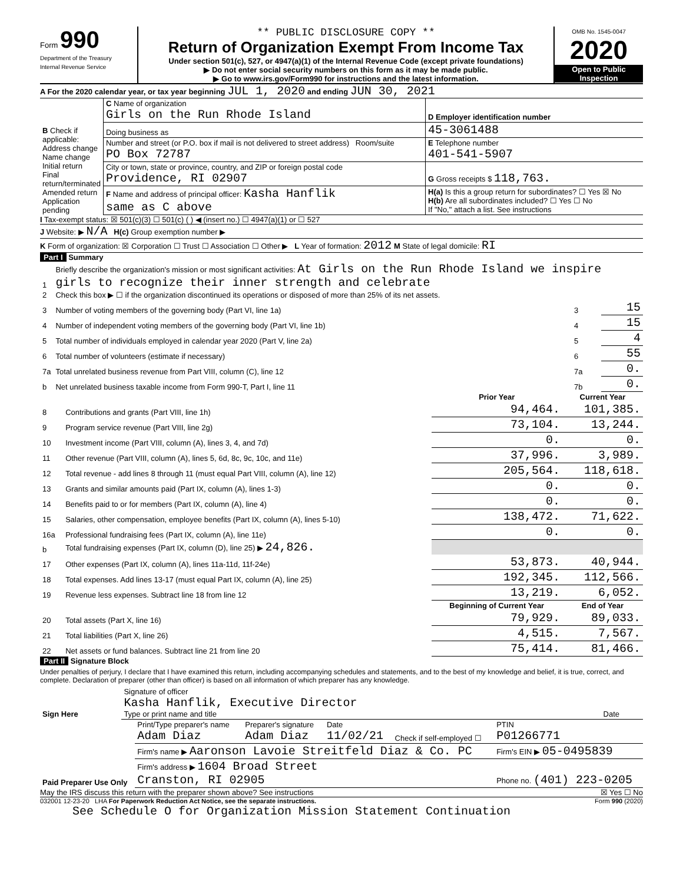Form 990
Department of the Treasury
Internal Revenue Service
** PUBLIC DISCLOSURE COPY **
Return of Organization Exempt From Income Tax
Under section 501(c), 527, or 4947(a)(1) of the Internal Revenue Code (except private foundations)
▶ Do not enter social security numbers on this form as it may be made public.
▶ Go to www.irs.gov/Form990 for instructions and the latest information.
OMB No. 1545-0047
2020
Open to Public Inspection
A For the 2020 calendar year, or tax year beginning JUL 1, 2020 and ending JUN 30, 2021
| B Check if applicable: Address change Name change Initial return Final return/terminated Amended return Application pending | C Name of organization Girls on the Run Rhode Island | D Employer identification number |
| | Doing business as | 45-3061488 |
| | Number and street (or P.O. box if mail is not delivered to street address) Room/suite PO Box 72787 | E Telephone number 401-541-5907 |
| | City or town, state or province, country, and ZIP or foreign postal code Providence, RI 02907 | G Gross receipts $ 118,763. |
| | F Name and address of principal officer: Kasha Hanflik same as C above | H(a) Is this a group return for subordinates? ☐ Yes ☒ No H(b) Are all subordinates included? ☐ Yes ☐ No If "No," attach a list. See instructions |
I Tax-exempt status: ☒ 501(c)(3) ☐ 501(c) ( ) ◀ (insert no.) ☐ 4947(a)(1) or ☐ 527
J Website: ▶ N/A H(c) Group exemption number ▶
K Form of organization: ☒ Corporation ☐ Trust ☐ Association ☐ Other ▶ L Year of formation: 2012 M State of legal domicile: RI
Part I Summary
| 1 | Briefly describe the organization's mission or most significant activities: At Girls on the Run Rhode Island we inspire girls to recognize their inner strength and celebrate | | |
| 2 | Check this box ▶ ☐ if the organization discontinued its operations or disposed of more than 25% of its net assets. | | |
| 3 | Number of voting members of the governing body (Part VI, line 1a) | 3 | 15 |
| 4 | Number of independent voting members of the governing body (Part VI, line 1b) | 4 | 15 |
| 5 | Total number of individuals employed in calendar year 2020 (Part V, line 2a) | 5 | 4 |
| 6 | Total number of volunteers (estimate if necessary) | 6 | 55 |
| 7a | Total unrelated business revenue from Part VIII, column (C), line 12 | 7a | 0. |
| b | Net unrelated business taxable income from Form 990-T, Part I, line 11 | 7b | 0. |
| | | Prior Year | Current Year |
| --- | --- | --- | --- |
| 8 | Contributions and grants (Part VIII, line 1h) | 94,464. | 101,385. |
| 9 | Program service revenue (Part VIII, line 2g) | 73,104. | 13,244. |
| 10 | Investment income (Part VIII, column (A), lines 3, 4, and 7d) | 0. | 0. |
| 11 | Other revenue (Part VIII, column (A), lines 5, 6d, 8c, 9c, 10c, and 11e) | 37,996. | 3,989. |
| 12 | Total revenue - add lines 8 through 11 (must equal Part VIII, column (A), line 12) | 205,564. | 118,618. |
| 13 | Grants and similar amounts paid (Part IX, column (A), lines 1-3) | 0. | 0. |
| 14 | Benefits paid to or for members (Part IX, column (A), line 4) | 0. | 0. |
| 15 | Salaries, other compensation, employee benefits (Part IX, column (A), lines 5-10) | 138,472. | 71,622. |
| 16a | Professional fundraising fees (Part IX, column (A), line 11e) | 0. | 0. |
| b | Total fundraising expenses (Part IX, column (D), line 25) ▶ 24,826. | | |
| 17 | Other expenses (Part IX, column (A), lines 11a-11d, 11f-24e) | 53,873. | 40,944. |
| 18 | Total expenses. Add lines 13-17 (must equal Part IX, column (A), line 25) | 192,345. | 112,566. |
| 19 | Revenue less expenses. Subtract line 18 from line 12 | 13,219. | 6,052. |
| | | Beginning of Current Year | End of Year |
| 20 | Total assets (Part X, line 16) | 79,929. | 89,033. |
| 21 | Total liabilities (Part X, line 26) | 4,515. | 7,567. |
| 22 | Net assets or fund balances. Subtract line 21 from line 20 | 75,414. | 81,466. |
Part II Signature Block
Under penalties of perjury, I declare that I have examined this return, including accompanying schedules and statements, and to the best of my knowledge and belief, it is true, correct, and complete. Declaration of preparer (other than officer) is based on all information of which preparer has any knowledge.
| Sign Here | Signature of officer Kasha Hanflik, Executive Director Type or print name and title | Date |
| Paid Preparer Use Only | Print/Type preparer's name Adam Diaz | Preparer's signature Adam Diaz | Date 11/02/21 | Check if self-employed ☐ | PTIN P01266771 |
| | Firm's name ▶ Aaronson Lavoie Streitfeld Diaz & Co. PC | | | | Firm's EIN ▶ 05-0495839 |
| | Firm's address ▶ 1604 Broad Street Cranston, RI 02905 | | | | Phone no. (401) 223-0205 |
May the IRS discuss this return with the preparer shown above? See instructions ☒ Yes ☐ No
032001 12-23-20 LHA For Paperwork Reduction Act Notice, see the separate instructions. Form 990 (2020)
See Schedule O for Organization Mission Statement Continuation